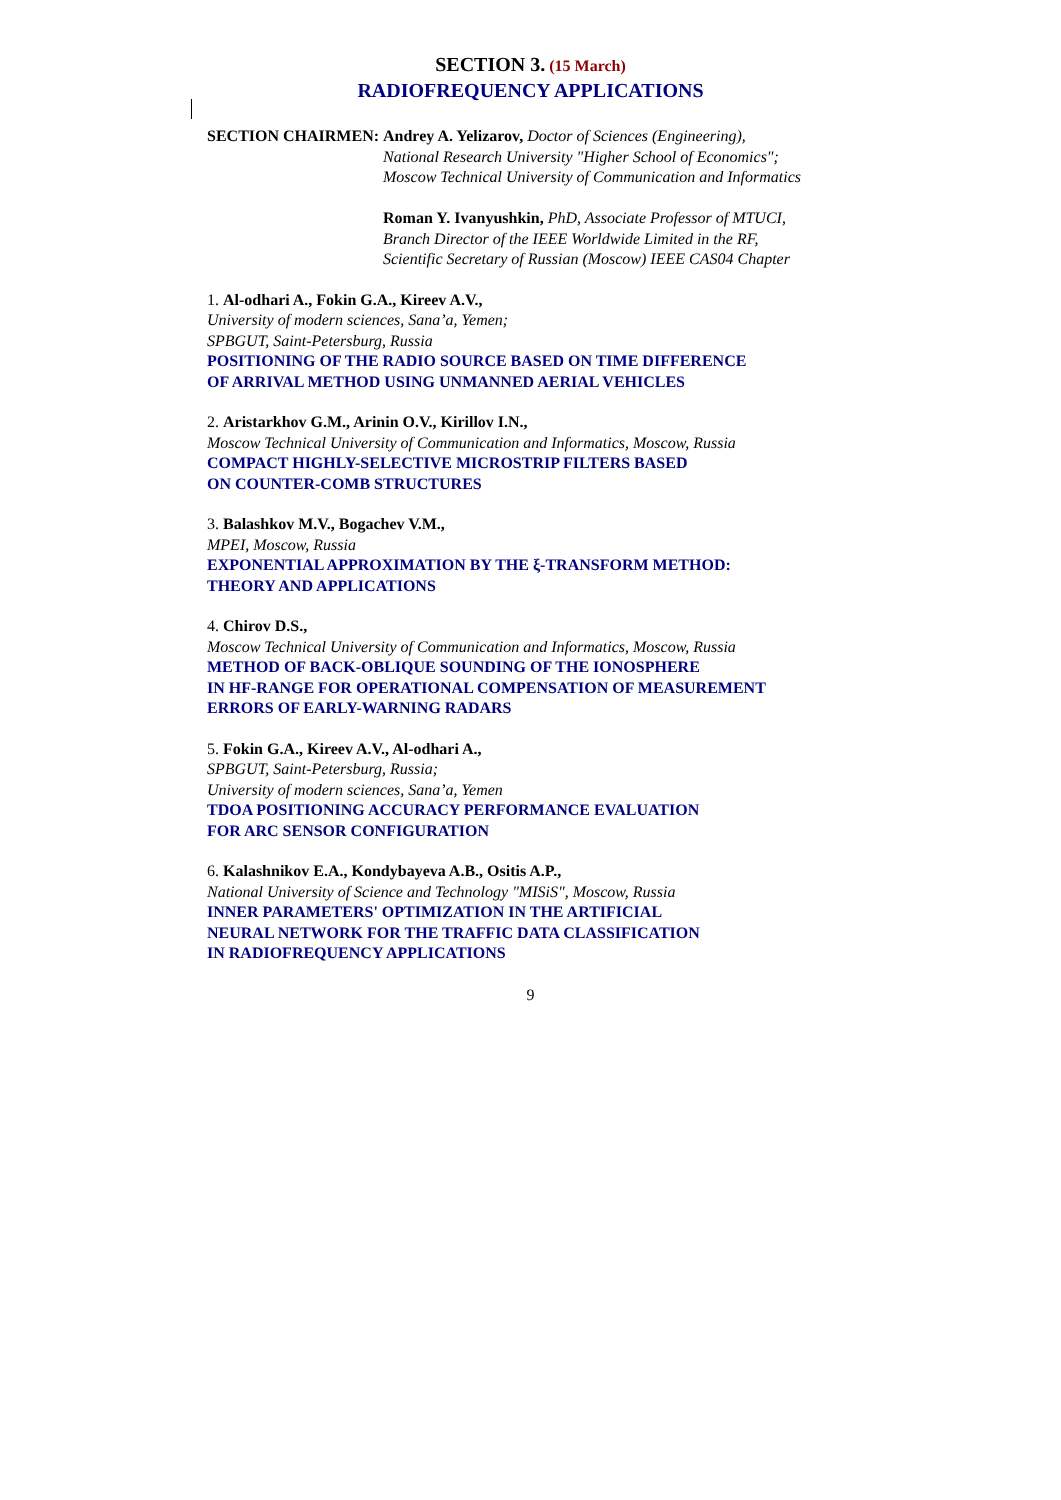SECTION 3. (15 March)
RADIOFREQUENCY APPLICATIONS
SECTION CHAIRMEN: Andrey A. Yelizarov, Doctor of Sciences (Engineering),
National Research University "Higher School of Economics";
Moscow Technical University of Communication and Informatics
Roman Y. Ivanyushkin, PhD, Associate Professor of MTUCI,
Branch Director of the IEEE Worldwide Limited in the RF,
Scientific Secretary of Russian (Moscow) IEEE CAS04 Chapter
1. Al-odhari A., Fokin G.A., Kireev A.V.,
University of modern sciences, Sana’a, Yemen;
SPBGUT, Saint-Petersburg, Russia
POSITIONING OF THE RADIO SOURCE BASED ON TIME DIFFERENCE
OF ARRIVAL METHOD USING UNMANNED AERIAL VEHICLES
2. Aristarkhov G.M., Arinin O.V., Kirillov I.N.,
Moscow Technical University of Communication and Informatics, Moscow, Russia
COMPACT HIGHLY-SELECTIVE MICROSTRIP FILTERS BASED
ON COUNTER-COMB STRUCTURES
3. Balashkov M.V., Bogachev V.M.,
MPEI, Moscow, Russia
EXPONENTIAL APPROXIMATION BY THE ξ-TRANSFORM METHOD:
THEORY AND APPLICATIONS
4. Chirov D.S.,
Moscow Technical University of Communication and Informatics, Moscow, Russia
METHOD OF BACK-OBLIQUE SOUNDING OF THE IONOSPHERE
IN HF-RANGE FOR OPERATIONAL COMPENSATION OF MEASUREMENT
ERRORS OF EARLY-WARNING RADARS
5. Fokin G.A., Kireev A.V., Al-odhari A.,
SPBGUT, Saint-Petersburg, Russia;
University of modern sciences, Sana’a, Yemen
TDOA POSITIONING ACCURACY PERFORMANCE EVALUATION
FOR ARC SENSOR CONFIGURATION
6. Kalashnikov E.A., Kondybayeva A.B., Ositis A.P.,
National University of Science and Technology "MISiS", Moscow, Russia
INNER PARAMETERS' OPTIMIZATION IN THE ARTIFICIAL
NEURAL NETWORK FOR THE TRAFFIC DATA CLASSIFICATION
IN RADIOFREQUENCY APPLICATIONS
9